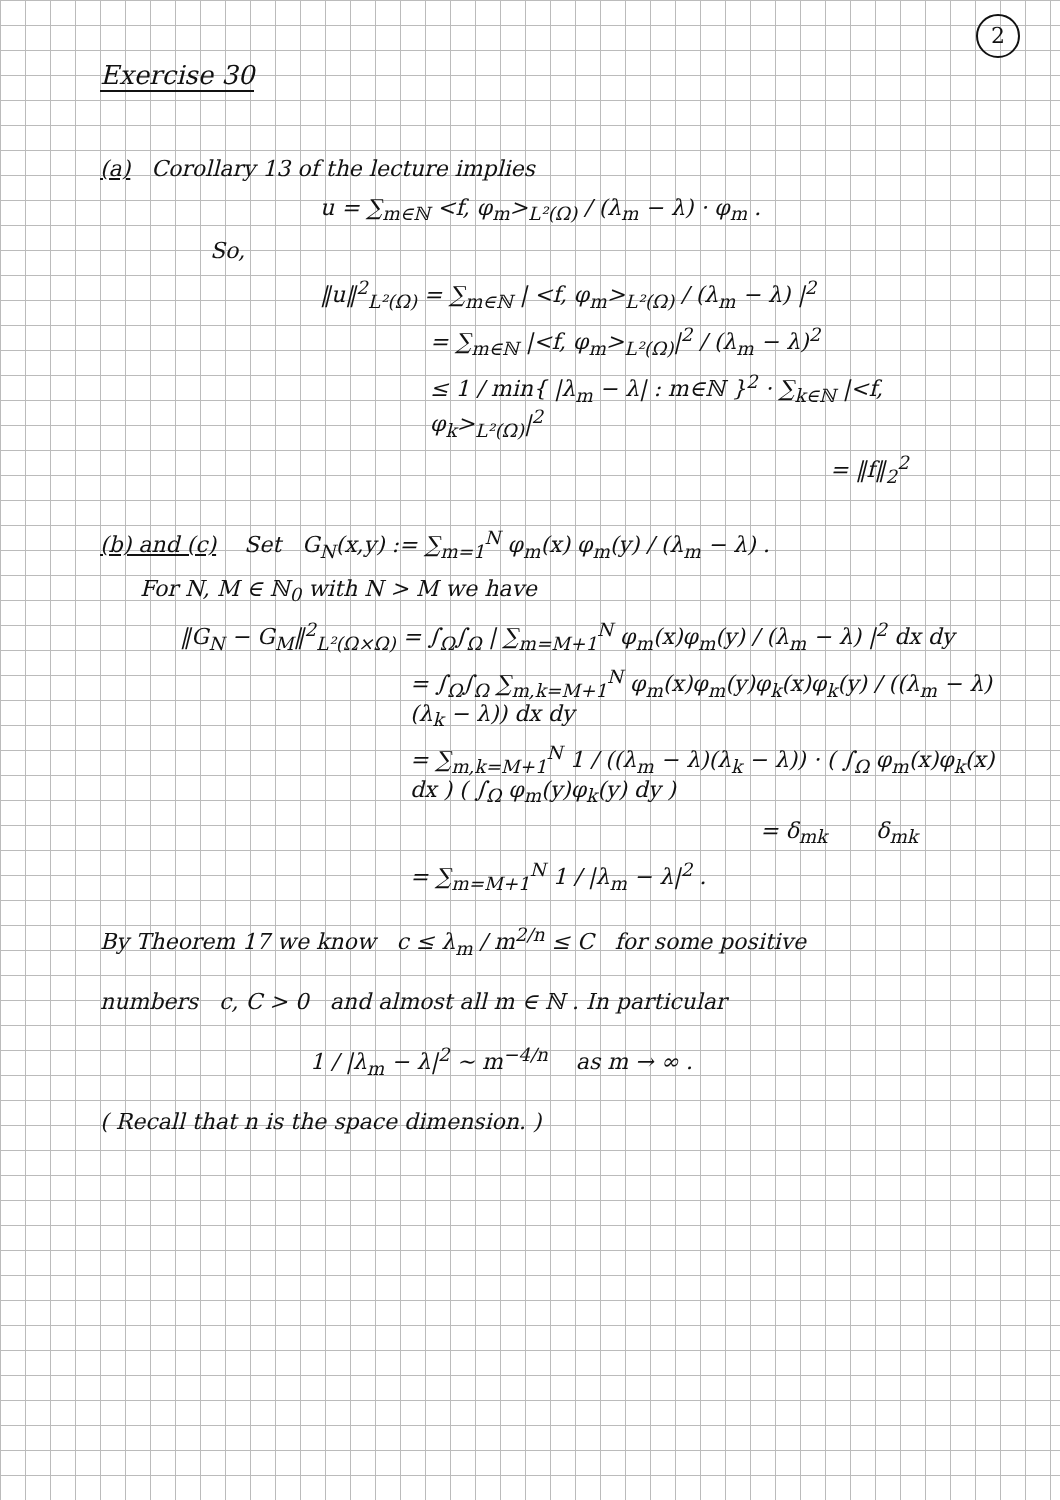2
Exercise 30
(a) Corollary 13 of the lecture implies
u = ∑<sub>m∈ℕ</sub> <f, φ<sub>m</sub>><sub>L²(Ω)</sub> / (λ<sub>m</sub> − λ) · φ<sub>m</sub> .
So,
‖u‖<sup>2</sup><sub>L²(Ω)</sub> = ∑<sub>m∈ℕ</sub> | <f, φ<sub>m</sub>><sub>L²(Ω)</sub> / (λ<sub>m</sub> − λ) |<sup>2</sup>
= ∑<sub>m∈ℕ</sub> |<f, φ<sub>m</sub>><sub>L²(Ω)</sub>|<sup>2</sup> / (λ<sub>m</sub> − λ)<sup>2</sup>
≤ 1 / min{ |λ<sub>m</sub> − λ| : m∈ℕ }<sup>2</sup> · ∑<sub>k∈ℕ</sub> |<f, φ<sub>k</sub>><sub>L²(Ω)</sub>|<sup>2</sup>
= ‖f‖<sub>2</sub><sup>2</sup>
(b) and (c) Set G<sub>N</sub>(x,y) := ∑<sub>m=1</sub><sup>N</sup> φ<sub>m</sub>(x) φ<sub>m</sub>(y) / (λ<sub>m</sub> − λ) .
For N, M ∈ ℕ<sub>0</sub> with N > M we have
‖G<sub>N</sub> − G<sub>M</sub>‖<sup>2</sup><sub>L²(Ω×Ω)</sub> = ∫<sub>Ω</sub>∫<sub>Ω</sub> | ∑<sub>m=M+1</sub><sup>N</sup> φ<sub>m</sub>(x)φ<sub>m</sub>(y) / (λ<sub>m</sub> − λ) |<sup>2</sup> dx dy
= ∫<sub>Ω</sub>∫<sub>Ω</sub> ∑<sub>m,k=M+1</sub><sup>N</sup> φ<sub>m</sub>(x)φ<sub>m</sub>(y)φ<sub>k</sub>(x)φ<sub>k</sub>(y) / ((λ<sub>m</sub> − λ)(λ<sub>k</sub> − λ)) dx dy
= ∑<sub>m,k=M+1</sub><sup>N</sup> 1 / ((λ<sub>m</sub> − λ)(λ<sub>k</sub> − λ)) · ( ∫<sub>Ω</sub> φ<sub>m</sub>(x)φ<sub>k</sub>(x) dx ) ( ∫<sub>Ω</sub> φ<sub>m</sub>(y)φ<sub>k</sub>(y) dy )
= δ<sub>mk</sub> δ<sub>mk</sub>
= ∑<sub>m=M+1</sub><sup>N</sup> 1 / |λ<sub>m</sub> − λ|<sup>2</sup> .
By Theorem 17 we know c ≤ λ<sub>m</sub> / m<sup>2/n</sup> ≤ C for some positive
numbers c, C > 0 and almost all m ∈ ℕ . In particular
1 / |λ<sub>m</sub> − λ|<sup>2</sup> ∼ m<sup>−4/n</sup> as m → ∞ .
( Recall that n is the space dimension. )